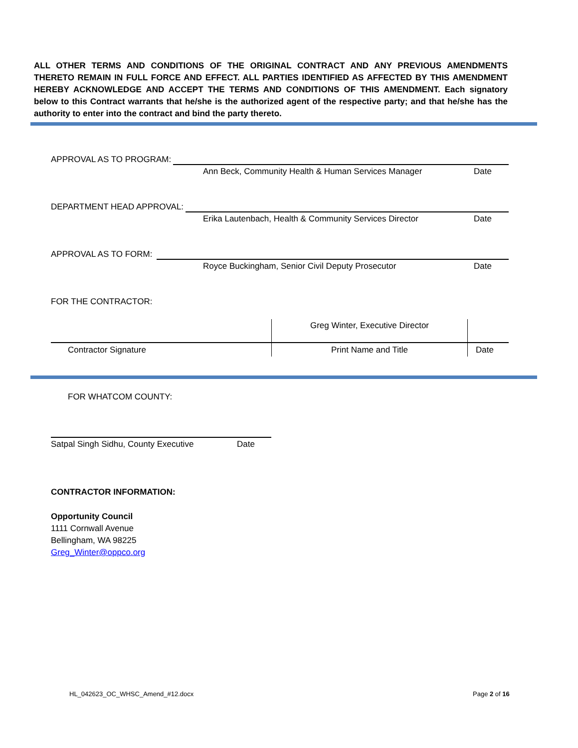ALL OTHER TERMS AND CONDITIONS OF THE ORIGINAL CONTRACT AND ANY PREVIOUS AMENDMENTS THERETO REMAIN IN FULL FORCE AND EFFECT. ALL PARTIES IDENTIFIED AS AFFECTED BY THIS AMENDMENT HEREBY ACKNOWLEDGE AND ACCEPT THE TERMS AND CONDITIONS OF THIS AMENDMENT. Each signatory below to this Contract warrants that he/she is the authorized agent of the respective party; and that he/she has the authority to enter into the contract and bind the party thereto.
APPROVAL AS TO PROGRAM:
Ann Beck, Community Health & Human Services Manager
Date
DEPARTMENT HEAD APPROVAL:
Erika Lautenbach, Health & Community Services Director
Date
APPROVAL AS TO FORM:
Royce Buckingham, Senior Civil Deputy Prosecutor
Date
FOR THE CONTRACTOR:
| | Greg Winter, Executive Director | |
| Contractor Signature | Print Name and Title | Date |
FOR WHATCOM COUNTY:
Satpal Singh Sidhu, County Executive
Date
CONTRACTOR INFORMATION:
Opportunity Council
1111 Cornwall Avenue
Bellingham, WA 98225
Greg_Winter@oppco.org
HL_042623_OC_WHSC_Amend_#12.docx
Page 2 of 16